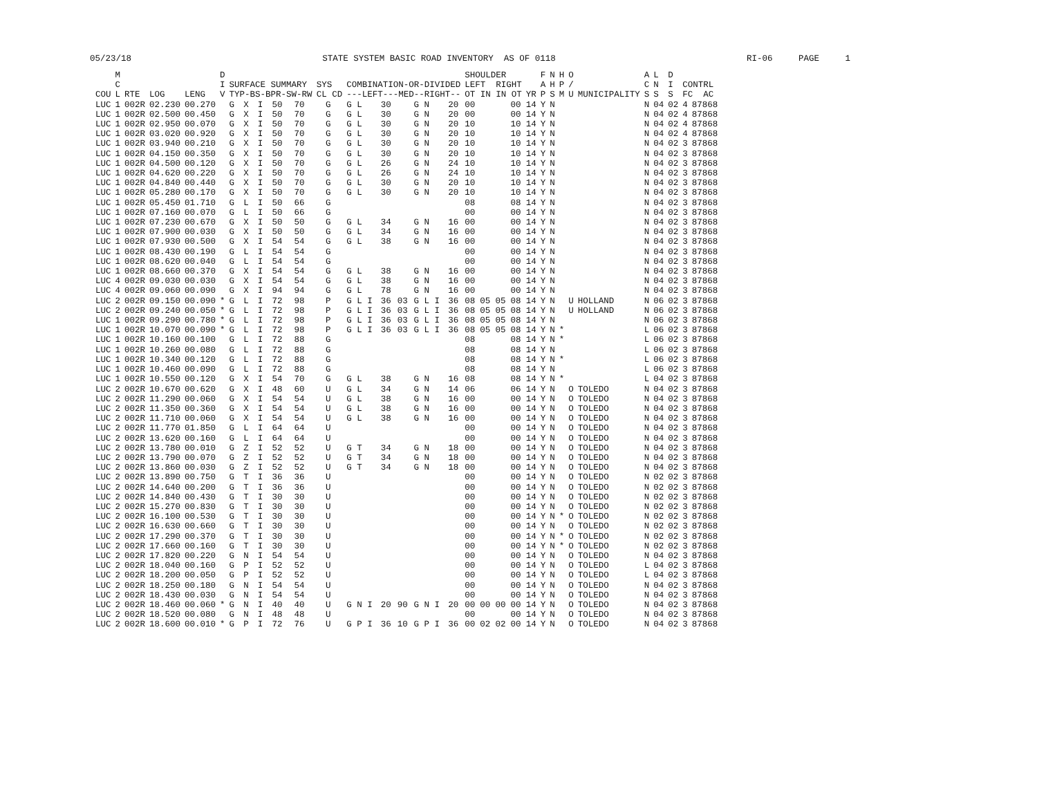05/23/18 STATE SYSTEM BASIC ROAD INVENTORY AS OF 0118 RI-06 PAGE 1
| COU | M C L | RTE | LOG | LENG | D I V | SURFACE SUMMARY TYP-BS-BPR-SW-RW | | | | | SYS CL CD | | COMBINATION-OR-DIVIDED ---LEFT---MED--RIGHT-- | | | | | SHOULDER LEFT RIGHT OT IN IN OT | | | | YR | F A P | N H S | H P M | O / U | MUNICIPALITY | A C S | L N S | D I S | CONTRL FC AC | |
| --- | --- | --- | --- | --- | --- | --- | --- | --- | --- | --- | --- | --- | --- | --- | --- | --- | --- | --- | --- | --- | --- | --- | --- | --- | --- | --- | --- | --- | --- | --- | --- | --- |
| LUC | 1 | 002R | 02.230 | 00.270 | | G | X | I | 50 | 70 | | G | G L | 30 | | G N | 20 | 00 | | | 00 | 14 | Y | N | | | | N | 04 | 02 | 4 | 87868 |
| LUC | 1 | 002R | 02.500 | 00.450 | | G | X | I | 50 | 70 | | G | G L | 30 | | G N | 20 | 00 | | | 00 | 14 | Y | N | | | | N | 04 | 02 | 4 | 87868 |
| LUC | 1 | 002R | 02.950 | 00.070 | | G | X | I | 50 | 70 | | G | G L | 30 | | G N | 20 | 10 | | | 10 | 14 | Y | N | | | | N | 04 | 02 | 4 | 87868 |
| LUC | 1 | 002R | 03.020 | 00.920 | | G | X | I | 50 | 70 | | G | G L | 30 | | G N | 20 | 10 | | | 10 | 14 | Y | N | | | | N | 04 | 02 | 4 | 87868 |
| LUC | 1 | 002R | 03.940 | 00.210 | | G | X | I | 50 | 70 | | G | G L | 30 | | G N | 20 | 10 | | | 10 | 14 | Y | N | | | | N | 04 | 02 | 3 | 87868 |
| LUC | 1 | 002R | 04.150 | 00.350 | | G | X | I | 50 | 70 | | G | G L | 30 | | G N | 20 | 10 | | | 10 | 14 | Y | N | | | | N | 04 | 02 | 3 | 87868 |
| LUC | 1 | 002R | 04.500 | 00.120 | | G | X | I | 50 | 70 | | G | G L | 26 | | G N | 24 | 10 | | | 10 | 14 | Y | N | | | | N | 04 | 02 | 3 | 87868 |
| LUC | 1 | 002R | 04.620 | 00.220 | | G | X | I | 50 | 70 | | G | G L | 26 | | G N | 24 | 10 | | | 10 | 14 | Y | N | | | | N | 04 | 02 | 3 | 87868 |
| LUC | 1 | 002R | 04.840 | 00.440 | | G | X | I | 50 | 70 | | G | G L | 30 | | G N | 20 | 10 | | | 10 | 14 | Y | N | | | | N | 04 | 02 | 3 | 87868 |
| LUC | 1 | 002R | 05.280 | 00.170 | | G | X | I | 50 | 70 | | G | G L | 30 | | G N | 20 | 10 | | | 10 | 14 | Y | N | | | | N | 04 | 02 | 3 | 87868 |
| LUC | 1 | 002R | 05.450 | 01.710 | | G | L | I | 50 | 66 | | G | | | | | | 08 | | | 08 | 14 | Y | N | | | | N | 04 | 02 | 3 | 87868 |
| LUC | 1 | 002R | 07.160 | 00.070 | | G | L | I | 50 | 66 | | G | | | | | | 00 | | | 00 | 14 | Y | N | | | | N | 04 | 02 | 3 | 87868 |
| LUC | 1 | 002R | 07.230 | 00.670 | | G | X | I | 50 | 50 | | G | G L | 34 | | G N | 16 | 00 | | | 00 | 14 | Y | N | | | | N | 04 | 02 | 3 | 87868 |
| LUC | 1 | 002R | 07.900 | 00.030 | | G | X | I | 50 | 50 | | G | G L | 34 | | G N | 16 | 00 | | | 00 | 14 | Y | N | | | | N | 04 | 02 | 3 | 87868 |
| LUC | 1 | 002R | 07.930 | 00.500 | | G | X | I | 54 | 54 | | G | G L | 38 | | G N | 16 | 00 | | | 00 | 14 | Y | N | | | | N | 04 | 02 | 3 | 87868 |
| LUC | 1 | 002R | 08.430 | 00.190 | | G | L | I | 54 | 54 | | G | | | | | | 00 | | | 00 | 14 | Y | N | | | | N | 04 | 02 | 3 | 87868 |
| LUC | 1 | 002R | 08.620 | 00.040 | | G | L | I | 54 | 54 | | G | | | | | | 00 | | | 00 | 14 | Y | N | | | | N | 04 | 02 | 3 | 87868 |
| LUC | 1 | 002R | 08.660 | 00.370 | | G | X | I | 54 | 54 | | G | G L | 38 | | G N | 16 | 00 | | | 00 | 14 | Y | N | | | | N | 04 | 02 | 3 | 87868 |
| LUC | 4 | 002R | 09.030 | 00.030 | | G | X | I | 54 | 54 | | G | G L | 38 | | G N | 16 | 00 | | | 00 | 14 | Y | N | | | | N | 04 | 02 | 3 | 87868 |
| LUC | 4 | 002R | 09.060 | 00.090 | | G | X | I | 94 | 94 | | G | G L | 78 | | G N | 16 | 00 | | | 00 | 14 | Y | N | | | | N | 04 | 02 | 3 | 87868 |
| LUC | 2 | 002R | 09.150 | 00.090 | * | G | L | I | 72 | 98 | | P | G L I | 36 | 03 | G L I | 36 | 08 | 05 | 05 | 08 | 14 | Y | N | | U | HOLLAND | N | 06 | 02 | 3 | 87868 |
| LUC | 2 | 002R | 09.240 | 00.050 | * | G | L | I | 72 | 98 | | P | G L I | 36 | 03 | G L I | 36 | 08 | 05 | 05 | 08 | 14 | Y | N | | U | HOLLAND | N | 06 | 02 | 3 | 87868 |
| LUC | 1 | 002R | 09.290 | 00.780 | * | G | L | I | 72 | 98 | | P | G L I | 36 | 03 | G L I | 36 | 08 | 05 | 05 | 08 | 14 | Y | N | | | | N | 06 | 02 | 3 | 87868 |
| LUC | 1 | 002R | 10.070 | 00.090 | * | G | L | I | 72 | 98 | | P | G L I | 36 | 03 | G L I | 36 | 08 | 05 | 05 | 08 | 14 | Y | N | * | | | L | 06 | 02 | 3 | 87868 |
| LUC | 1 | 002R | 10.160 | 00.100 | | G | L | I | 72 | 88 | | G | | | | | | 08 | | | 08 | 14 | Y | N | * | | | L | 06 | 02 | 3 | 87868 |
| LUC | 1 | 002R | 10.260 | 00.080 | | G | L | I | 72 | 88 | | G | | | | | | 08 | | | 08 | 14 | Y | N | | | | L | 06 | 02 | 3 | 87868 |
| LUC | 1 | 002R | 10.340 | 00.120 | | G | L | I | 72 | 88 | | G | | | | | | 08 | | | 08 | 14 | Y | N | * | | | L | 06 | 02 | 3 | 87868 |
| LUC | 1 | 002R | 10.460 | 00.090 | | G | L | I | 72 | 88 | | G | | | | | | 08 | | | 08 | 14 | Y | N | | | | L | 06 | 02 | 3 | 87868 |
| LUC | 1 | 002R | 10.550 | 00.120 | | G | X | I | 54 | 70 | | G | G L | 38 | | G N | 16 | 08 | | | 08 | 14 | Y | N | * | | | L | 04 | 02 | 3 | 87868 |
| LUC | 2 | 002R | 10.670 | 00.620 | | G | X | I | 48 | 60 | | U | G L | 34 | | G N | 14 | 06 | | | 06 | 14 | Y | N | | O | TOLEDO | N | 04 | 02 | 3 | 87868 |
| LUC | 2 | 002R | 11.290 | 00.060 | | G | X | I | 54 | 54 | | U | G L | 38 | | G N | 16 | 00 | | | 00 | 14 | Y | N | | O | TOLEDO | N | 04 | 02 | 3 | 87868 |
| LUC | 2 | 002R | 11.350 | 00.360 | | G | X | I | 54 | 54 | | U | G L | 38 | | G N | 16 | 00 | | | 00 | 14 | Y | N | | O | TOLEDO | N | 04 | 02 | 3 | 87868 |
| LUC | 2 | 002R | 11.710 | 00.060 | | G | X | I | 54 | 54 | | U | G L | 38 | | G N | 16 | 00 | | | 00 | 14 | Y | N | | O | TOLEDO | N | 04 | 02 | 3 | 87868 |
| LUC | 2 | 002R | 11.770 | 01.850 | | G | L | I | 64 | 64 | | U | | | | | | 00 | | | 00 | 14 | Y | N | | O | TOLEDO | N | 04 | 02 | 3 | 87868 |
| LUC | 2 | 002R | 13.620 | 00.160 | | G | L | I | 64 | 64 | | U | | | | | | 00 | | | 00 | 14 | Y | N | | O | TOLEDO | N | 04 | 02 | 3 | 87868 |
| LUC | 2 | 002R | 13.780 | 00.010 | | G | Z | I | 52 | 52 | | U | G T | 34 | | G N | 18 | 00 | | | 00 | 14 | Y | N | | O | TOLEDO | N | 04 | 02 | 3 | 87868 |
| LUC | 2 | 002R | 13.790 | 00.070 | | G | Z | I | 52 | 52 | | U | G T | 34 | | G N | 18 | 00 | | | 00 | 14 | Y | N | | O | TOLEDO | N | 04 | 02 | 3 | 87868 |
| LUC | 2 | 002R | 13.860 | 00.030 | | G | Z | I | 52 | 52 | | U | G T | 34 | | G N | 18 | 00 | | | 00 | 14 | Y | N | | O | TOLEDO | N | 04 | 02 | 3 | 87868 |
| LUC | 2 | 002R | 13.890 | 00.750 | | G | T | I | 36 | 36 | | U | | | | | | 00 | | | 00 | 14 | Y | N | | O | TOLEDO | N | 02 | 02 | 3 | 87868 |
| LUC | 2 | 002R | 14.640 | 00.200 | | G | T | I | 36 | 36 | | U | | | | | | 00 | | | 00 | 14 | Y | N | | O | TOLEDO | N | 02 | 02 | 3 | 87868 |
| LUC | 2 | 002R | 14.840 | 00.430 | | G | T | I | 30 | 30 | | U | | | | | | 00 | | | 00 | 14 | Y | N | | O | TOLEDO | N | 02 | 02 | 3 | 87868 |
| LUC | 2 | 002R | 15.270 | 00.830 | | G | T | I | 30 | 30 | | U | | | | | | 00 | | | 00 | 14 | Y | N | | O | TOLEDO | N | 02 | 02 | 3 | 87868 |
| LUC | 2 | 002R | 16.100 | 00.530 | | G | T | I | 30 | 30 | | U | | | | | | 00 | | | 00 | 14 | Y | N | * | O | TOLEDO | N | 02 | 02 | 3 | 87868 |
| LUC | 2 | 002R | 16.630 | 00.660 | | G | T | I | 30 | 30 | | U | | | | | | 00 | | | 00 | 14 | Y | N | | O | TOLEDO | N | 02 | 02 | 3 | 87868 |
| LUC | 2 | 002R | 17.290 | 00.370 | | G | T | I | 30 | 30 | | U | | | | | | 00 | | | 00 | 14 | Y | N | * | O | TOLEDO | N | 02 | 02 | 3 | 87868 |
| LUC | 2 | 002R | 17.660 | 00.160 | | G | T | I | 30 | 30 | | U | | | | | | 00 | | | 00 | 14 | Y | N | * | O | TOLEDO | N | 02 | 02 | 3 | 87868 |
| LUC | 2 | 002R | 17.820 | 00.220 | | G | N | I | 54 | 54 | | U | | | | | | 00 | | | 00 | 14 | Y | N | | O | TOLEDO | N | 04 | 02 | 3 | 87868 |
| LUC | 2 | 002R | 18.040 | 00.160 | | G | P | I | 52 | 52 | | U | | | | | | 00 | | | 00 | 14 | Y | N | | O | TOLEDO | L | 04 | 02 | 3 | 87868 |
| LUC | 2 | 002R | 18.200 | 00.050 | | G | P | I | 52 | 52 | | U | | | | | | 00 | | | 00 | 14 | Y | N | | O | TOLEDO | L | 04 | 02 | 3 | 87868 |
| LUC | 2 | 002R | 18.250 | 00.180 | | G | N | I | 54 | 54 | | U | | | | | | 00 | | | 00 | 14 | Y | N | | O | TOLEDO | N | 04 | 02 | 3 | 87868 |
| LUC | 2 | 002R | 18.430 | 00.030 | | G | N | I | 54 | 54 | | U | | | | | | 00 | | | 00 | 14 | Y | N | | O | TOLEDO | N | 04 | 02 | 3 | 87868 |
| LUC | 2 | 002R | 18.460 | 00.060 | * | G | N | I | 40 | 40 | | U | G N I | 20 | 90 | G N I | 20 | 00 | 00 | 00 | 00 | 14 | Y | N | | O | TOLEDO | N | 04 | 02 | 3 | 87868 |
| LUC | 2 | 002R | 18.520 | 00.080 | | G | N | I | 48 | 48 | | U | | | | | | 00 | | | 00 | 14 | Y | N | | O | TOLEDO | N | 04 | 02 | 3 | 87868 |
| LUC | 2 | 002R | 18.600 | 00.010 | * | G | P | I | 72 | 76 | | U | G P I | 36 | 10 | G P I | 36 | 00 | 02 | 02 | 00 | 14 | Y | N | | O | TOLEDO | N | 04 | 02 | 3 | 87868 |